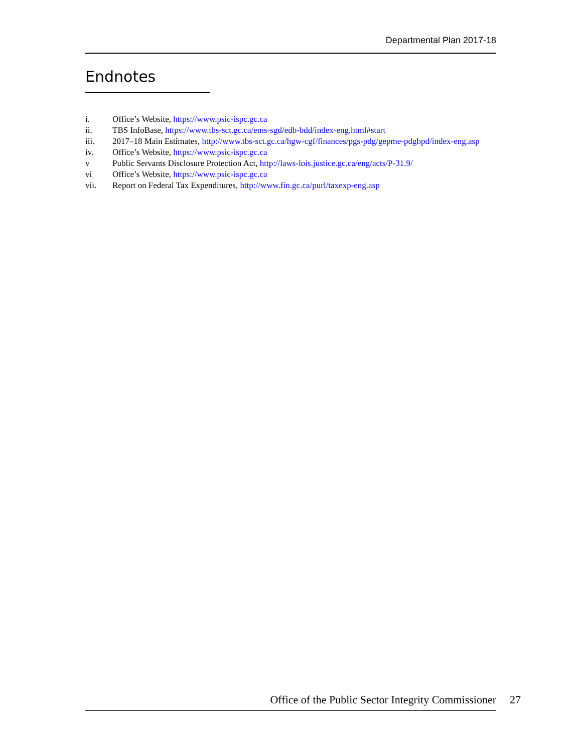Departmental Plan 2017-18
Endnotes
i. Office’s Website, https://www.psic-ispc.gc.ca
ii. TBS InfoBase, https://www.tbs-sct.gc.ca/ems-sgd/edb-bdd/index-eng.html#start
iii. 2017–18 Main Estimates, http://www.tbs-sct.gc.ca/hgw-cgf/finances/pgs-pdg/gepme-pdgbpd/index-eng.asp
iv. Office’s Website, https://www.psic-ispc.gc.ca
v Public Servants Disclosure Protection Act, http://laws-lois.justice.gc.ca/eng/acts/P-31.9/
vi Office’s Website, https://www.psic-ispc.gc.ca
vii. Report on Federal Tax Expenditures, http://www.fin.gc.ca/purl/taxexp-eng.asp
Office of the Public Sector Integrity Commissioner 27